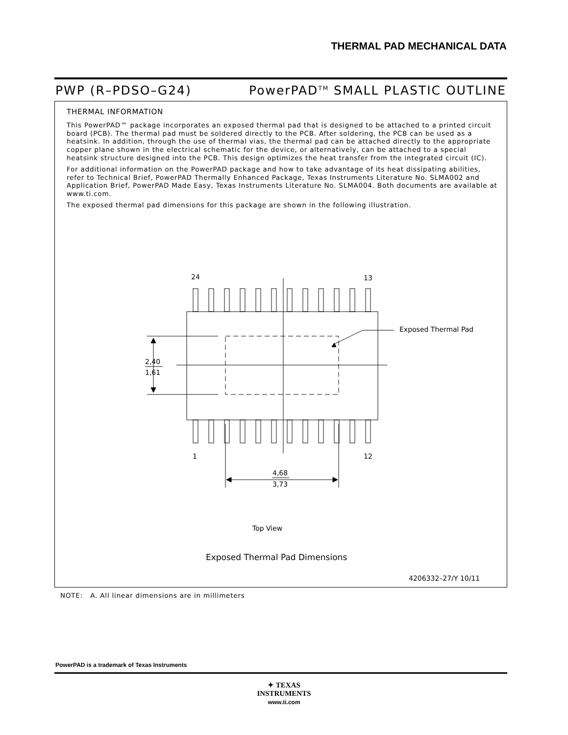THERMAL PAD MECHANICAL DATA
PWP (R–PDSO–G24) PowerPAD<sup>TM</sup> SMALL PLASTIC OUTLINE
THERMAL INFORMATION
This PowerPAD™ package incorporates an exposed thermal pad that is designed to be attached to a printed circuit board (PCB). The thermal pad must be soldered directly to the PCB. After soldering, the PCB can be used as a heatsink. In addition, through the use of thermal vias, the thermal pad can be attached directly to the appropriate copper plane shown in the electrical schematic for the device, or alternatively, can be attached to a special heatsink structure designed into the PCB. This design optimizes the heat transfer from the integrated circuit (IC).
For additional information on the PowerPAD package and how to take advantage of its heat dissipating abilities, refer to Technical Brief, PowerPAD Thermally Enhanced Package, Texas Instruments Literature No. SLMA002 and Application Brief, PowerPAD Made Easy, Texas Instruments Literature No. SLMA004. Both documents are available at www.ti.com.
The exposed thermal pad dimensions for this package are shown in the following illustration.
24
13
1
12
2,40
1,61
4,68
3,73
Exposed Thermal Pad
Top View
Exposed Thermal Pad Dimensions
4206332–27/Y 10/11
NOTE: A. All linear dimensions are in millimeters
PowerPAD is a trademark of Texas Instruments
✦ TEXAS
INSTRUMENTS
www.ti.com